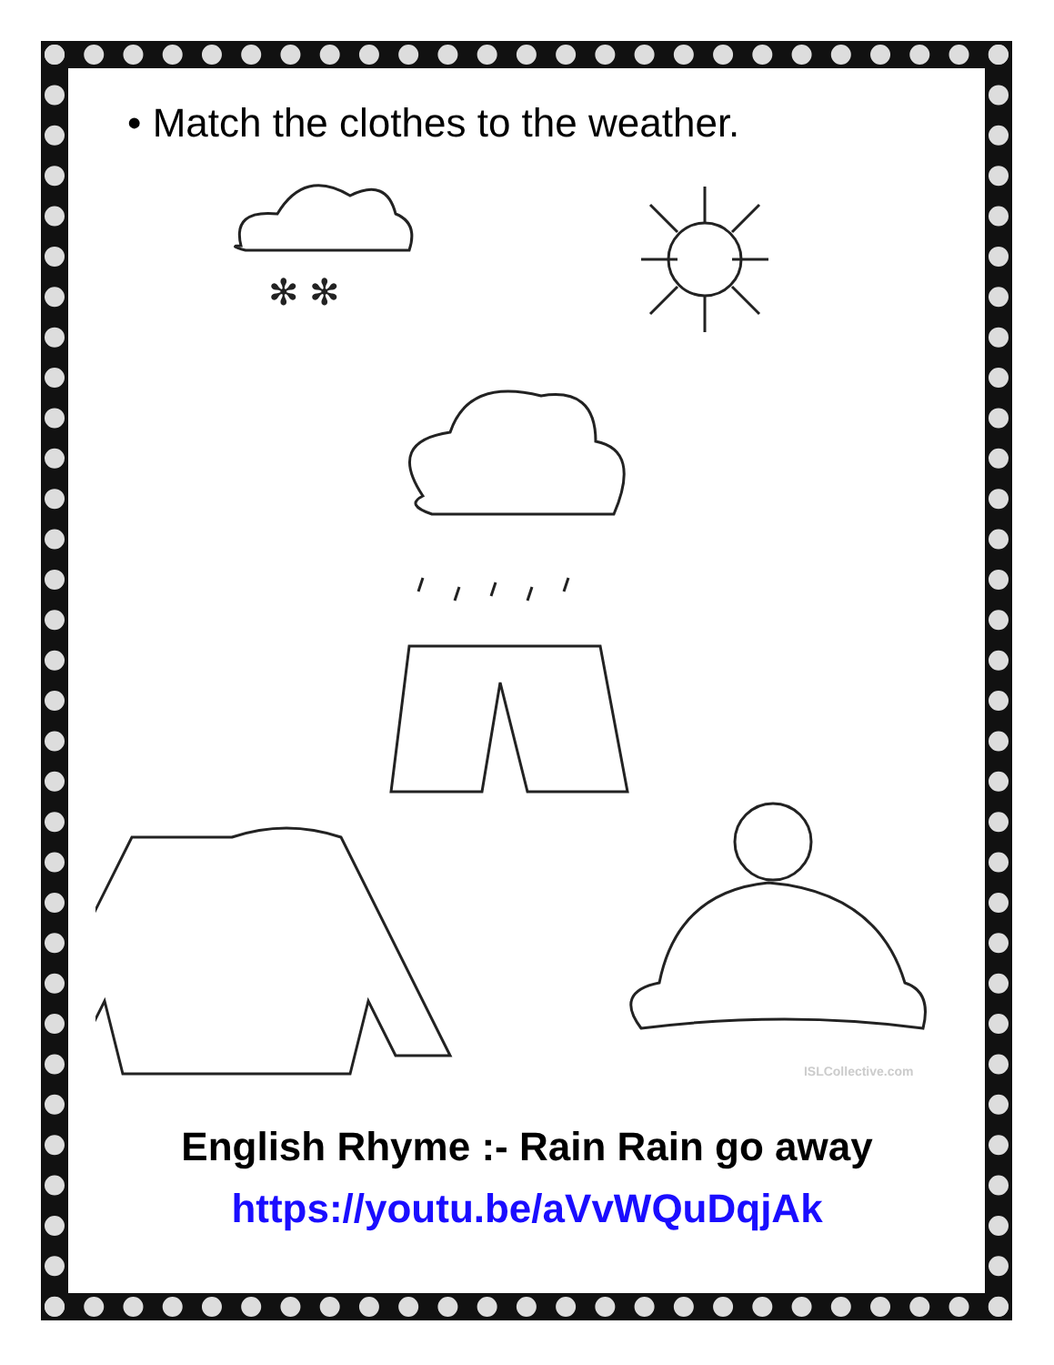• Match the clothes to the weather.
✻ ✻
ISLCollective.com
English Rhyme :- Rain Rain go away
https://youtu.be/aVvWQuDqjAk